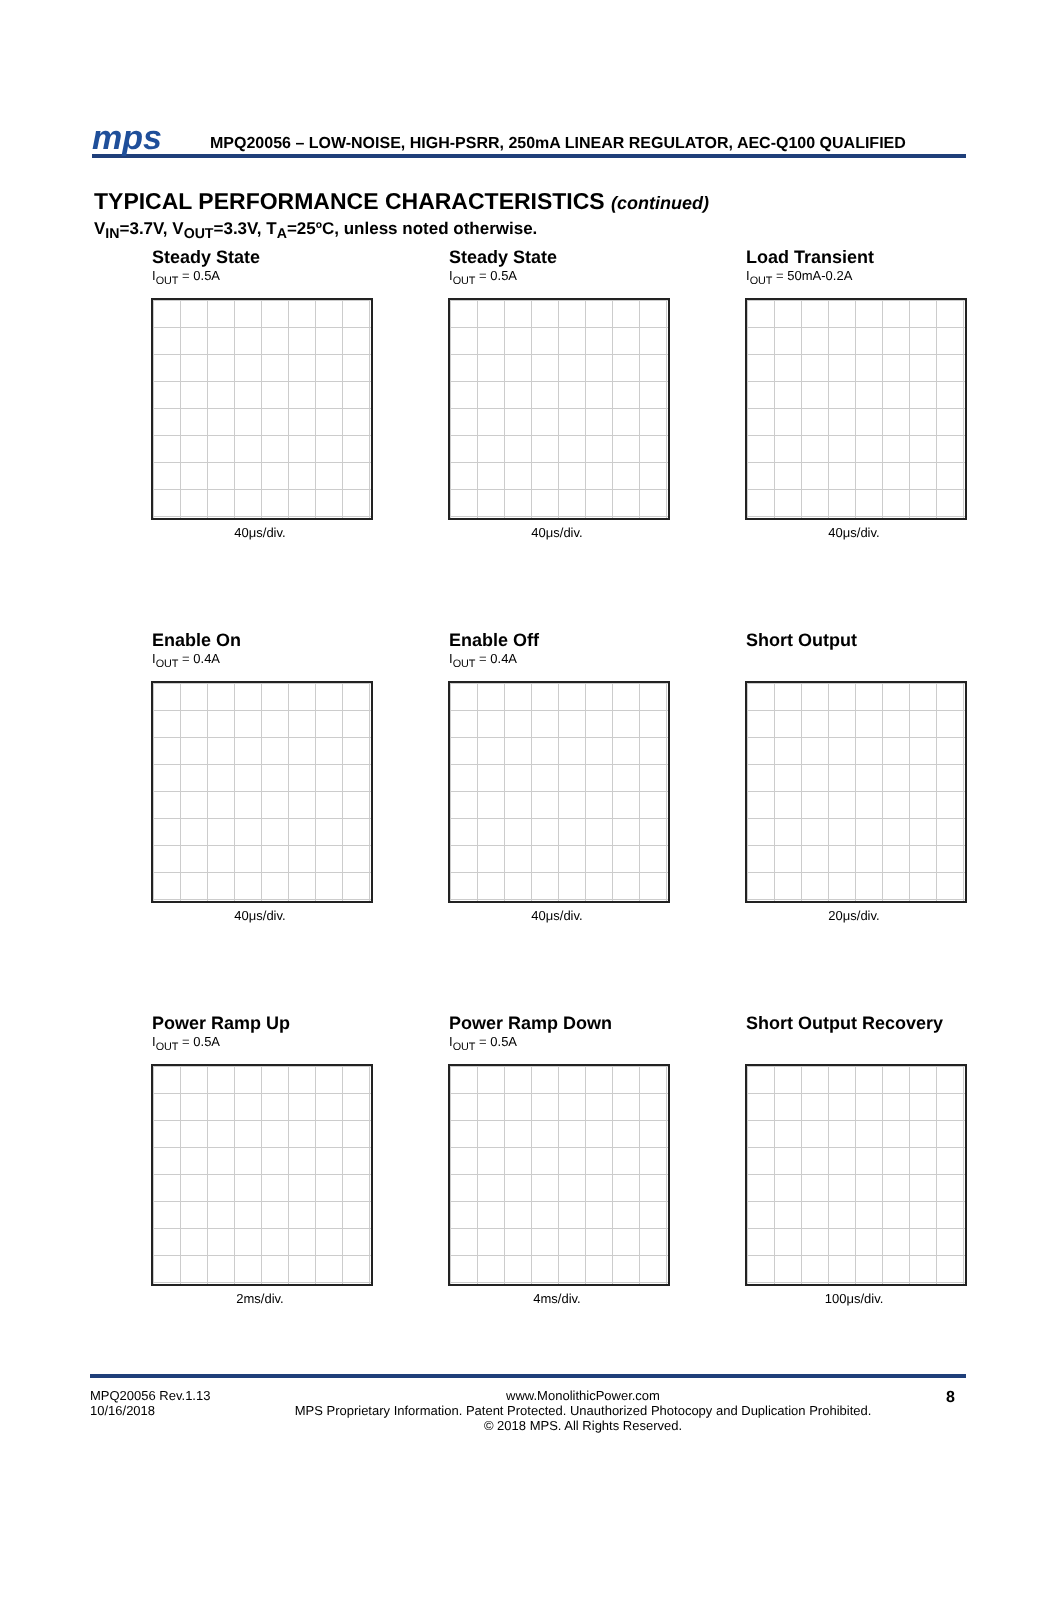mps
MPQ20056 – LOW-NOISE, HIGH-PSRR, 250mA LINEAR REGULATOR, AEC-Q100 QUALIFIED
TYPICAL PERFORMANCE CHARACTERISTICS (continued)
V<sub>IN</sub>=3.7V, V<sub>OUT</sub>=3.3V, T<sub>A</sub>=25ºC, unless noted otherwise.
Steady State
I<sub>OUT</sub> = 0.5A
40μs/div.
Steady State
I<sub>OUT</sub> = 0.5A
40μs/div.
Load Transient
I<sub>OUT</sub> = 50mA-0.2A
40μs/div.
Enable On
I<sub>OUT</sub> = 0.4A
40μs/div.
Enable Off
I<sub>OUT</sub> = 0.4A
40μs/div.
Short Output
20μs/div.
Power Ramp Up
I<sub>OUT</sub> = 0.5A
2ms/div.
Power Ramp Down
I<sub>OUT</sub> = 0.5A
4ms/div.
Short Output Recovery
100μs/div.
MPQ20056 Rev.1.13
10/16/2018
www.MonolithicPower.com
MPS Proprietary Information. Patent Protected. Unauthorized Photocopy and Duplication Prohibited.
© 2018 MPS. All Rights Reserved.
8